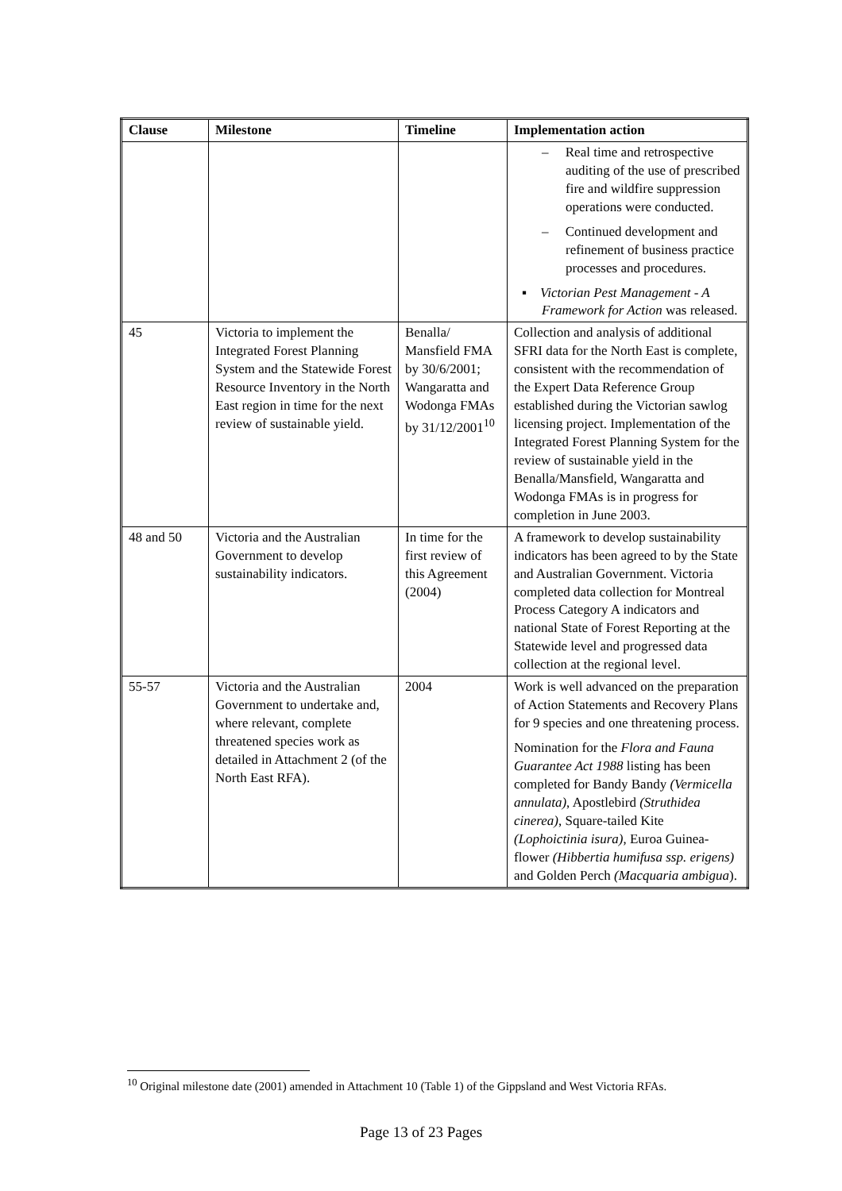| Clause | Milestone | Timeline | Implementation action |
| --- | --- | --- | --- |
| | | | – Real time and retrospective auditing of the use of prescribed fire and wildfire suppression operations were conducted. – Continued development and refinement of business practice processes and procedures. ▪ Victorian Pest Management - A Framework for Action was released. |
| 45 | Victoria to implement the Integrated Forest Planning System and the Statewide Forest Resource Inventory in the North East region in time for the next review of sustainable yield. | Benalla/ Mansfield FMA by 30/6/2001; Wangaratta and Wodonga FMAs by 31/12/2001<sup>10</sup> | Collection and analysis of additional SFRI data for the North East is complete, consistent with the recommendation of the Expert Data Reference Group established during the Victorian sawlog licensing project. Implementation of the Integrated Forest Planning System for the review of sustainable yield in the Benalla/Mansfield, Wangaratta and Wodonga FMAs is in progress for completion in June 2003. |
| 48 and 50 | Victoria and the Australian Government to develop sustainability indicators. | In time for the first review of this Agreement (2004) | A framework to develop sustainability indicators has been agreed to by the State and Australian Government. Victoria completed data collection for Montreal Process Category A indicators and national State of Forest Reporting at the Statewide level and progressed data collection at the regional level. |
| 55-57 | Victoria and the Australian Government to undertake and, where relevant, complete threatened species work as detailed in Attachment 2 (of the North East RFA). | 2004 | Work is well advanced on the preparation of Action Statements and Recovery Plans for 9 species and one threatening process. Nomination for the Flora and Fauna Guarantee Act 1988 listing has been completed for Bandy Bandy (Vermicella annulata) , Apostlebird (Struthidea cinerea) , Square-tailed Kite (Lophoictinia isura) , Euroa Guinea-flower (Hibbertia humifusa ssp. erigens) and Golden Perch (Macquaria ambigua ). |
<sup>10</sup> Original milestone date (2001) amended in Attachment 10 (Table 1) of the Gippsland and West Victoria RFAs.
Page 13 of 23 Pages